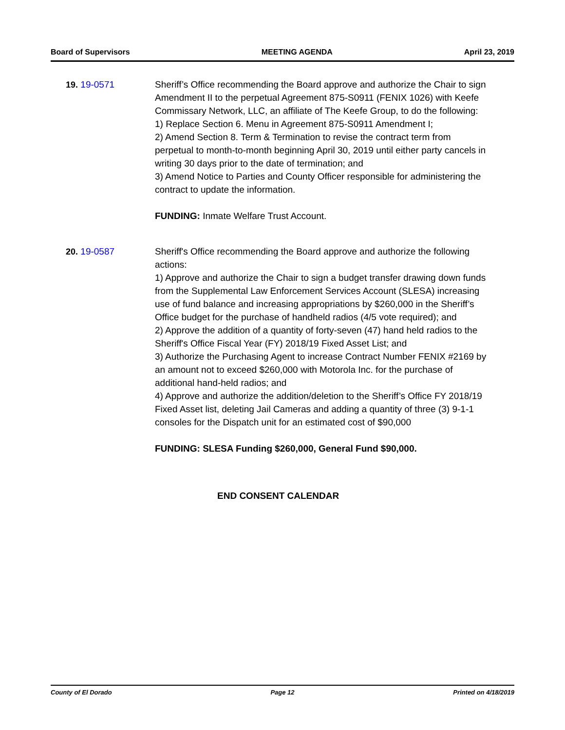Board of Supervisors MEETING AGENDA April 23, 2019
19. 19-0571 Sheriff’s Office recommending the Board approve and authorize the Chair to sign Amendment II to the perpetual Agreement 875-S0911 (FENIX 1026) with Keefe Commissary Network, LLC, an affiliate of The Keefe Group, to do the following:
1) Replace Section 6. Menu in Agreement 875-S0911 Amendment I;
2) Amend Section 8. Term & Termination to revise the contract term from perpetual to month-to-month beginning April 30, 2019 until either party cancels in writing 30 days prior to the date of termination; and
3) Amend Notice to Parties and County Officer responsible for administering the contract to update the information.
FUNDING: Inmate Welfare Trust Account.
20. 19-0587 Sheriff's Office recommending the Board approve and authorize the following actions:
1) Approve and authorize the Chair to sign a budget transfer drawing down funds from the Supplemental Law Enforcement Services Account (SLESA) increasing use of fund balance and increasing appropriations by $260,000 in the Sheriff’s Office budget for the purchase of handheld radios (4/5 vote required); and
2) Approve the addition of a quantity of forty-seven (47) hand held radios to the Sheriff's Office Fiscal Year (FY) 2018/19 Fixed Asset List; and
3) Authorize the Purchasing Agent to increase Contract Number FENIX #2169 by an amount not to exceed $260,000 with Motorola Inc. for the purchase of additional hand-held radios; and
4) Approve and authorize the addition/deletion to the Sheriff’s Office FY 2018/19 Fixed Asset list, deleting Jail Cameras and adding a quantity of three (3) 9-1-1 consoles for the Dispatch unit for an estimated cost of $90,000
FUNDING: SLESA Funding $260,000, General Fund $90,000.
END CONSENT CALENDAR
County of El Dorado Page 12 Printed on 4/18/2019